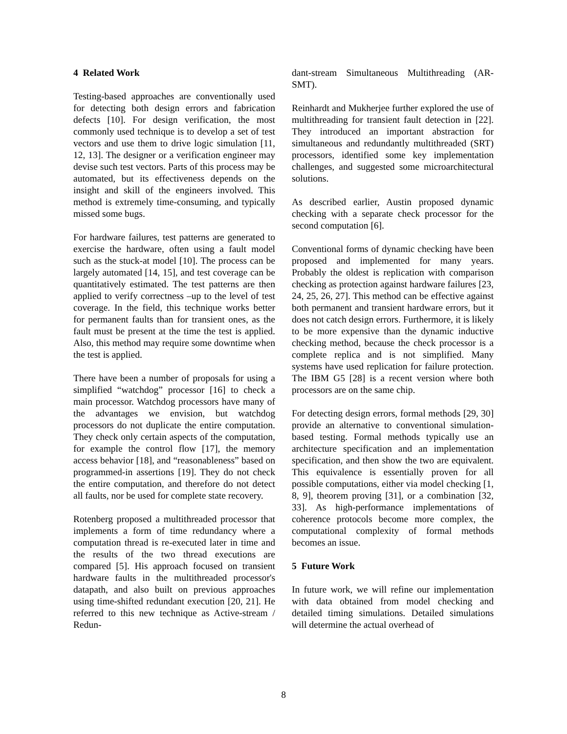4 Related Work
Testing-based approaches are conventionally used for detecting both design errors and fabrication defects [10]. For design verification, the most commonly used technique is to develop a set of test vectors and use them to drive logic simulation [11, 12, 13]. The designer or a verification engineer may devise such test vectors. Parts of this process may be automated, but its effectiveness depends on the insight and skill of the engineers involved. This method is extremely time-consuming, and typically missed some bugs.
For hardware failures, test patterns are generated to exercise the hardware, often using a fault model such as the stuck-at model [10]. The process can be largely automated [14, 15], and test coverage can be quantitatively estimated. The test patterns are then applied to verify correctness –up to the level of test coverage. In the field, this technique works better for permanent faults than for transient ones, as the fault must be present at the time the test is applied. Also, this method may require some downtime when the test is applied.
There have been a number of proposals for using a simplified “watchdog” processor [16] to check a main processor. Watchdog processors have many of the advantages we envision, but watchdog processors do not duplicate the entire computation. They check only certain aspects of the computation, for example the control flow [17], the memory access behavior [18], and “reasonableness” based on programmed-in assertions [19]. They do not check the entire computation, and therefore do not detect all faults, nor be used for complete state recovery.
Rotenberg proposed a multithreaded processor that implements a form of time redundancy where a computation thread is re-executed later in time and the results of the two thread executions are compared [5]. His approach focused on transient hardware faults in the multithreaded processor's datapath, and also built on previous approaches using time-shifted redundant execution [20, 21]. He referred to this new technique as Active-stream / Redun-
dant-stream Simultaneous Multithreading (AR-SMT).
Reinhardt and Mukherjee further explored the use of multithreading for transient fault detection in [22]. They introduced an important abstraction for simultaneous and redundantly multithreaded (SRT) processors, identified some key implementation challenges, and suggested some microarchitectural solutions.
As described earlier, Austin proposed dynamic checking with a separate check processor for the second computation [6].
Conventional forms of dynamic checking have been proposed and implemented for many years. Probably the oldest is replication with comparison checking as protection against hardware failures [23, 24, 25, 26, 27]. This method can be effective against both permanent and transient hardware errors, but it does not catch design errors. Furthermore, it is likely to be more expensive than the dynamic inductive checking method, because the check processor is a complete replica and is not simplified. Many systems have used replication for failure protection. The IBM G5 [28] is a recent version where both processors are on the same chip.
For detecting design errors, formal methods [29, 30] provide an alternative to conventional simulation-based testing. Formal methods typically use an architecture specification and an implementation specification, and then show the two are equivalent. This equivalence is essentially proven for all possible computations, either via model checking [1, 8, 9], theorem proving [31], or a combination [32, 33]. As high-performance implementations of coherence protocols become more complex, the computational complexity of formal methods becomes an issue.
5 Future Work
In future work, we will refine our implementation with data obtained from model checking and detailed timing simulations. Detailed simulations will determine the actual overhead of
8